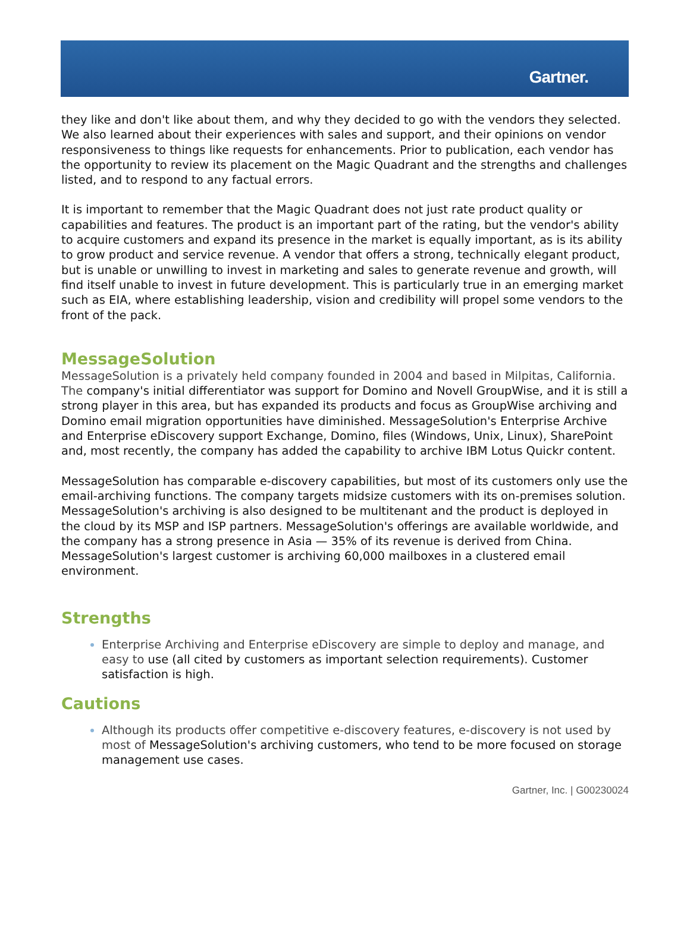Gartner.
they like and don't like about them, and why they decided to go with the vendors they selected. We also learned about their experiences with sales and support, and their opinions on vendor responsiveness to things like requests for enhancements. Prior to publication, each vendor has the opportunity to review its placement on the Magic Quadrant and the strengths and challenges listed, and to respond to any factual errors.
It is important to remember that the Magic Quadrant does not just rate product quality or capabilities and features. The product is an important part of the rating, but the vendor's ability to acquire customers and expand its presence in the market is equally important, as is its ability to grow product and service revenue. A vendor that offers a strong, technically elegant product, but is unable or unwilling to invest in marketing and sales to generate revenue and growth, will find itself unable to invest in future development. This is particularly true in an emerging market such as EIA, where establishing leadership, vision and credibility will propel some vendors to the front of the pack.
MessageSolution
MessageSolution is a privately held company founded in 2004 and based in Milpitas, California. The company's initial differentiator was support for Domino and Novell GroupWise, and it is still a strong player in this area, but has expanded its products and focus as GroupWise archiving and Domino email migration opportunities have diminished. MessageSolution's Enterprise Archive and Enterprise eDiscovery support Exchange, Domino, files (Windows, Unix, Linux), SharePoint and, most recently, the company has added the capability to archive IBM Lotus Quickr content.
MessageSolution has comparable e-discovery capabilities, but most of its customers only use the email-archiving functions. The company targets midsize customers with its on-premises solution. MessageSolution's archiving is also designed to be multitenant and the product is deployed in the cloud by its MSP and ISP partners. MessageSolution's offerings are available worldwide, and the company has a strong presence in Asia — 35% of its revenue is derived from China. MessageSolution's largest customer is archiving 60,000 mailboxes in a clustered email environment.
Strengths
Enterprise Archiving and Enterprise eDiscovery are simple to deploy and manage, and easy to use (all cited by customers as important selection requirements). Customer satisfaction is high.
Cautions
Although its products offer competitive e-discovery features, e-discovery is not used by most of MessageSolution's archiving customers, who tend to be more focused on storage management use cases.
Gartner, Inc. | G00230024